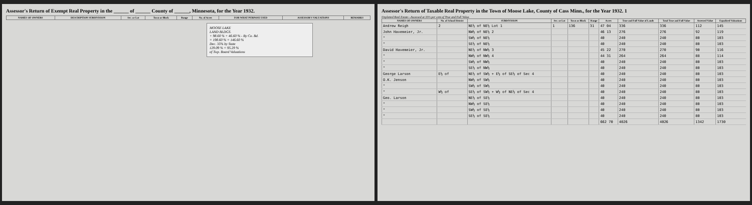Assessor's Return of Exempt Real Property in the ______ of ______ County of ______, Minnesota, for the Year 1932.
| NAMES OF OWNERS | DESCRIPTION SUBDIVISION | Sec. or Lot | Town or Block | Range | No. of Acres | FOR WHAT PURPOSE USED | ASSESSOR'S VALUATIONS | REMARKS |
| --- | --- | --- | --- | --- | --- | --- | --- | --- |
MOOSE LAKE
LAND BLDGS.
+ 98.60 % + 46.60 % - By Co. Bd.
= 198.60 % = 146.60 %
Dec. 35% by State
129.09 % = 95.29 %
of Twp. Board Valuations
Assessor's Return of Taxable Real Property in the Town of Moose Lake, County of Cass Minn., for the Year 1932. 1
Unplatted Real Estate—Assessed at 33⅓ per cent of True and Full Value.
| NAMES OF OWNERS | No. of School District | SUBDIVISION | Sec. or Lot | Town or Block | Range | Acres | True and Full Value of Lands | Total True and Full Value | Assessed Value | Equalized Valuations |
| --- | --- | --- | --- | --- | --- | --- | --- | --- | --- | --- |
| Andrew Reigh | 2 | NE¼ of NE¼ Lot 1 | 1 | 136 | 31 | 47 04 | 336 | 336 | 112 | 145 |
| John Havemeier, Jr. | | NW¼ of NE¼ 2 | | | | 46 13 | 276 | 276 | 92 | 119 |
| " | | SW¼ of NE¼ | | | | 40 | 240 | 240 | 80 | 103 |
| " | | SE¼ of NE¼ | | | | 40 | 240 | 240 | 80 | 103 |
| David Havemeier, Jr. | | NE¼ of NW¼ 3 | | | | 45 22 | 270 | 270 | 90 | 116 |
| " | | NW¼ of NW¼ 4 | | | | 44 31 | 264 | 264 | 88 | 114 |
| " | | SW¼ of NW¼ | | | | 40 | 240 | 240 | 80 | 103 |
| " | | SE¼ of NW¼ | | | | 40 | 240 | 240 | 80 | 103 |
| George Larson | E½ of | NE¼ of SW¼ + E½ of SE¼ of Sec 4 | | | | 40 | 240 | 240 | 80 | 103 |
| O.K. Jenson | | NW¼ of SW¼ | | | | 40 | 240 | 240 | 80 | 103 |
| " | | SW¼ of SW¼ | | | | 40 | 240 | 240 | 80 | 103 |
| " | W½ of | SE¼ of SW¼ + W½ of NE¼ of Sec 4 | | | | 40 | 240 | 240 | 80 | 103 |
| Geo. Larson | | NE¼ of SE¼ | | | | 40 | 240 | 240 | 80 | 103 |
| " | | NW¼ of SE¼ | | | | 40 | 240 | 240 | 80 | 103 |
| " | | SW¼ of SE¼ | | | | 40 | 240 | 240 | 80 | 103 |
| " | | SE¼ of SE¼ | | | | 40 | 240 | 240 | 80 | 103 |
| | | | | | | 662 70 | 4026 | 4026 | 1342 | 1730 |